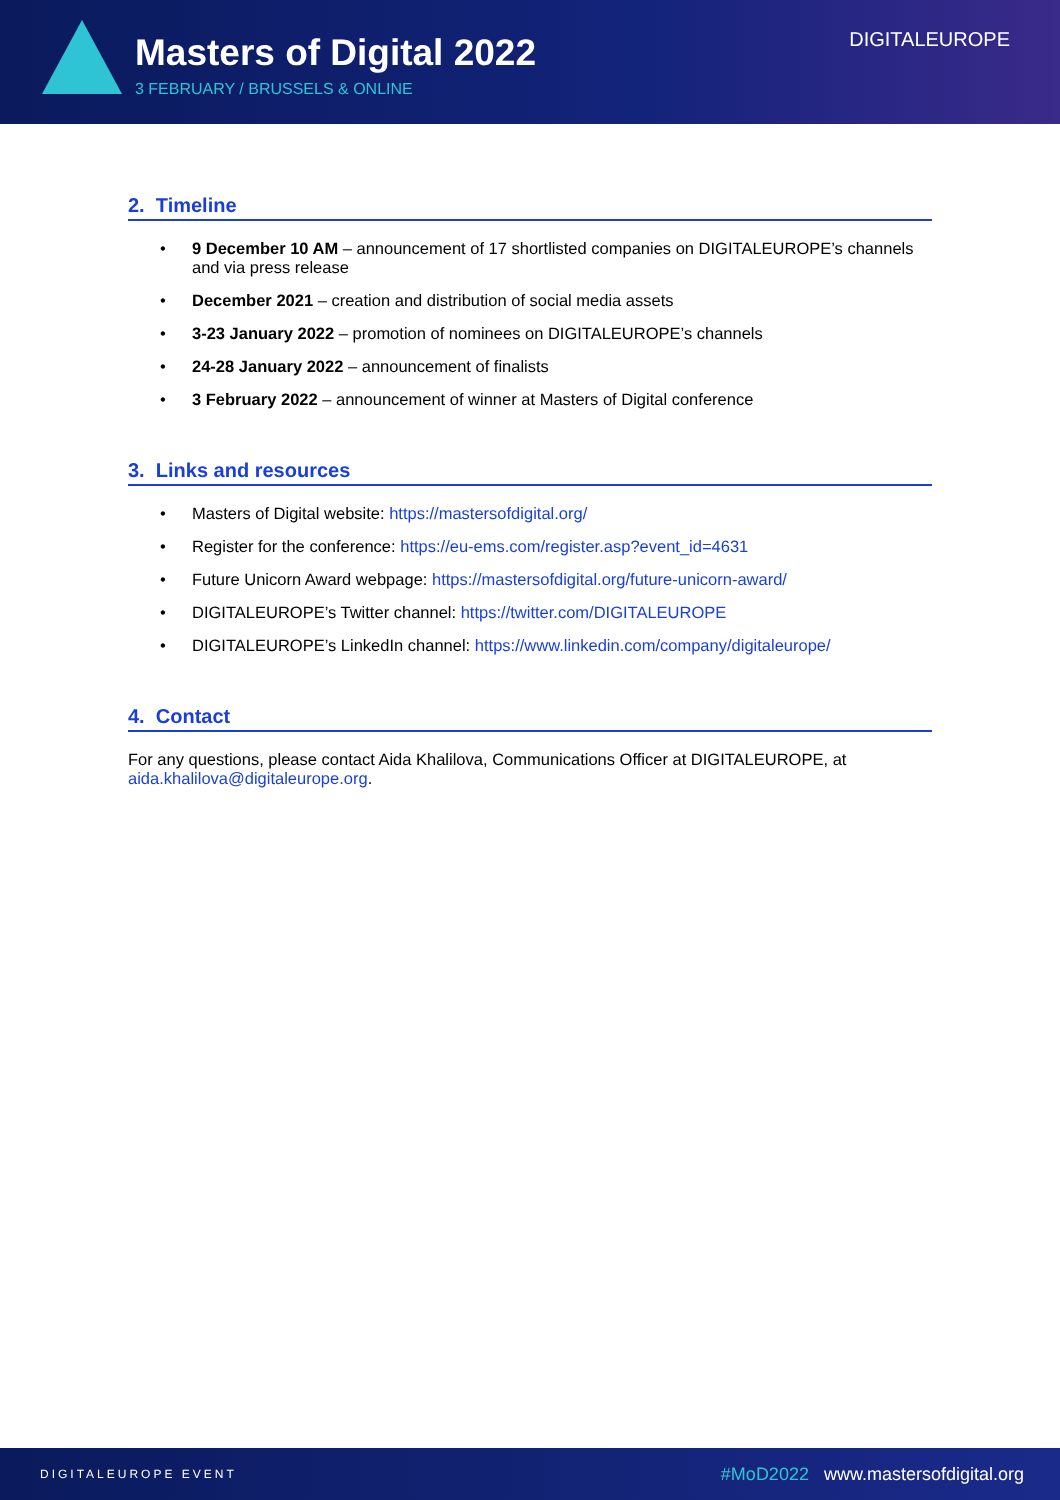Masters of Digital 2022
3 FEBRUARY / BRUSSELS & ONLINE
DIGITALEUROPE
2. Timeline
• 9 December 10 AM – announcement of 17 shortlisted companies on DIGITALEUROPE’s channels and via press release
• December 2021 – creation and distribution of social media assets
• 3-23 January 2022 – promotion of nominees on DIGITALEUROPE’s channels
• 24-28 January 2022 – announcement of finalists
• 3 February 2022 – announcement of winner at Masters of Digital conference
3. Links and resources
• Masters of Digital website: https://mastersofdigital.org/
• Register for the conference: https://eu-ems.com/register.asp?event_id=4631
• Future Unicorn Award webpage: https://mastersofdigital.org/future-unicorn-award/
• DIGITALEUROPE’s Twitter channel: https://twitter.com/DIGITALEUROPE
• DIGITALEUROPE’s LinkedIn channel: https://www.linkedin.com/company/digitaleurope/
4. Contact
For any questions, please contact Aida Khalilova, Communications Officer at DIGITALEUROPE, at aida.khalilova@digitaleurope.org.
DIGITALEUROPE EVENT #MoD2022 www.mastersofdigital.org